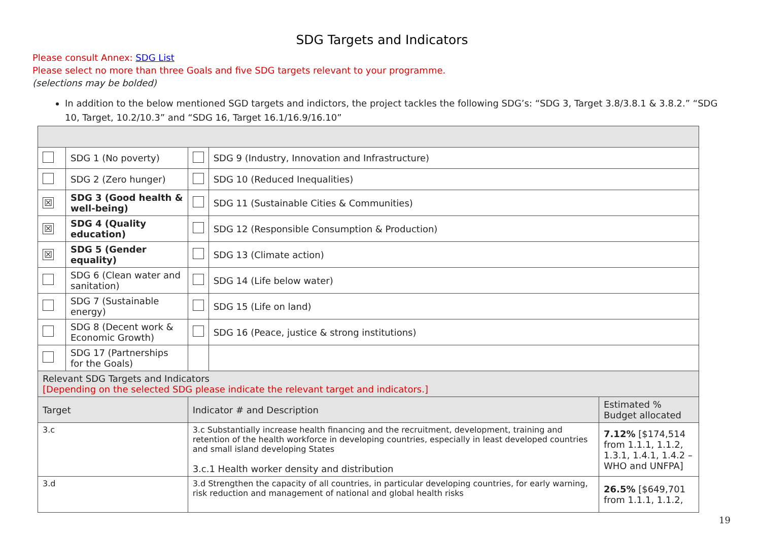SDG Targets and Indicators
Please consult Annex: SDG List
Please select no more than three Goals and five SDG targets relevant to your programme.
(selections may be bolded)
In addition to the below mentioned SGD targets and indictors, the project tackles the following SDG’s: “SDG 3, Target 3.8/3.8.1 & 3.8.2.” “SDG 10, Target, 10.2/10.3” and “SDG 16, Target 16.1/16.9/16.10”
| | SDG 1 (No poverty) | | | SDG 9 (Industry, Innovation and Infrastructure) | |
| | SDG 2 (Zero hunger) | | | SDG 10 (Reduced Inequalities) | |
| ☒ | SDG 3 (Good health & well-being) | | | SDG 11 (Sustainable Cities & Communities) | |
| ☒ | SDG 4 (Quality education) | | | SDG 12 (Responsible Consumption & Production) | |
| ☒ | SDG 5 (Gender equality) | | | SDG 13 (Climate action) | |
| | SDG 6 (Clean water and sanitation) | | | SDG 14 (Life below water) | |
| | SDG 7 (Sustainable energy) | | | SDG 15 (Life on land) | |
| | SDG 8 (Decent work & Economic Growth) | | | SDG 16 (Peace, justice & strong institutions) | |
| | SDG 17 (Partnerships for the Goals) | | | | |
| Relevant SDG Targets and Indicators [Depending on the selected SDG please indicate the relevant target and indicators.] | | | | | |
| Target | | Indicator # and Description | | | Estimated % Budget allocated |
| 3.c | | 3.c Substantially increase health financing and the recruitment, development, training and retention of the health workforce in developing countries, especially in least developed countries and small island developing States 3.c.1 Health worker density and distribution | | | 7.12% [$174,514 from 1.1.1, 1.1.2, 1.3.1, 1.4.1, 1.4.2 – WHO and UNFPA] |
| 3.d | | 3.d Strengthen the capacity of all countries, in particular developing countries, for early warning, risk reduction and management of national and global health risks | | | 26.5% [$649,701 from 1.1.1, 1.1.2, |
19